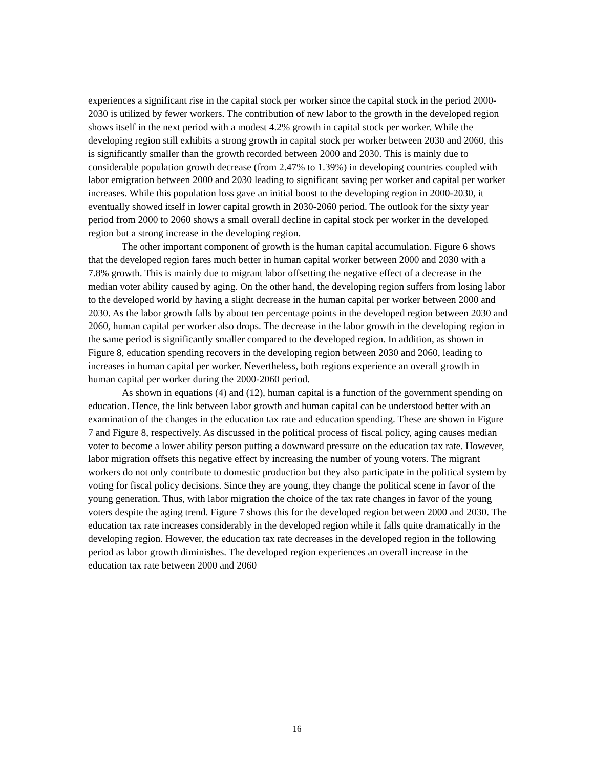experiences a significant rise in the capital stock per worker since the capital stock in the period 2000-2030 is utilized by fewer workers. The contribution of new labor to the growth in the developed region shows itself in the next period with a modest 4.2% growth in capital stock per worker. While the developing region still exhibits a strong growth in capital stock per worker between 2030 and 2060, this is significantly smaller than the growth recorded between 2000 and 2030. This is mainly due to considerable population growth decrease (from 2.47% to 1.39%) in developing countries coupled with labor emigration between 2000 and 2030 leading to significant saving per worker and capital per worker increases. While this population loss gave an initial boost to the developing region in 2000-2030, it eventually showed itself in lower capital growth in 2030-2060 period. The outlook for the sixty year period from 2000 to 2060 shows a small overall decline in capital stock per worker in the developed region but a strong increase in the developing region.
The other important component of growth is the human capital accumulation. Figure 6 shows that the developed region fares much better in human capital worker between 2000 and 2030 with a 7.8% growth. This is mainly due to migrant labor offsetting the negative effect of a decrease in the median voter ability caused by aging. On the other hand, the developing region suffers from losing labor to the developed world by having a slight decrease in the human capital per worker between 2000 and 2030. As the labor growth falls by about ten percentage points in the developed region between 2030 and 2060, human capital per worker also drops. The decrease in the labor growth in the developing region in the same period is significantly smaller compared to the developed region. In addition, as shown in Figure 8, education spending recovers in the developing region between 2030 and 2060, leading to increases in human capital per worker. Nevertheless, both regions experience an overall growth in human capital per worker during the 2000-2060 period.
As shown in equations (4) and (12), human capital is a function of the government spending on education. Hence, the link between labor growth and human capital can be understood better with an examination of the changes in the education tax rate and education spending. These are shown in Figure 7 and Figure 8, respectively. As discussed in the political process of fiscal policy, aging causes median voter to become a lower ability person putting a downward pressure on the education tax rate. However, labor migration offsets this negative effect by increasing the number of young voters. The migrant workers do not only contribute to domestic production but they also participate in the political system by voting for fiscal policy decisions. Since they are young, they change the political scene in favor of the young generation. Thus, with labor migration the choice of the tax rate changes in favor of the young voters despite the aging trend. Figure 7 shows this for the developed region between 2000 and 2030. The education tax rate increases considerably in the developed region while it falls quite dramatically in the developing region. However, the education tax rate decreases in the developed region in the following period as labor growth diminishes. The developed region experiences an overall increase in the education tax rate between 2000 and 2060
16